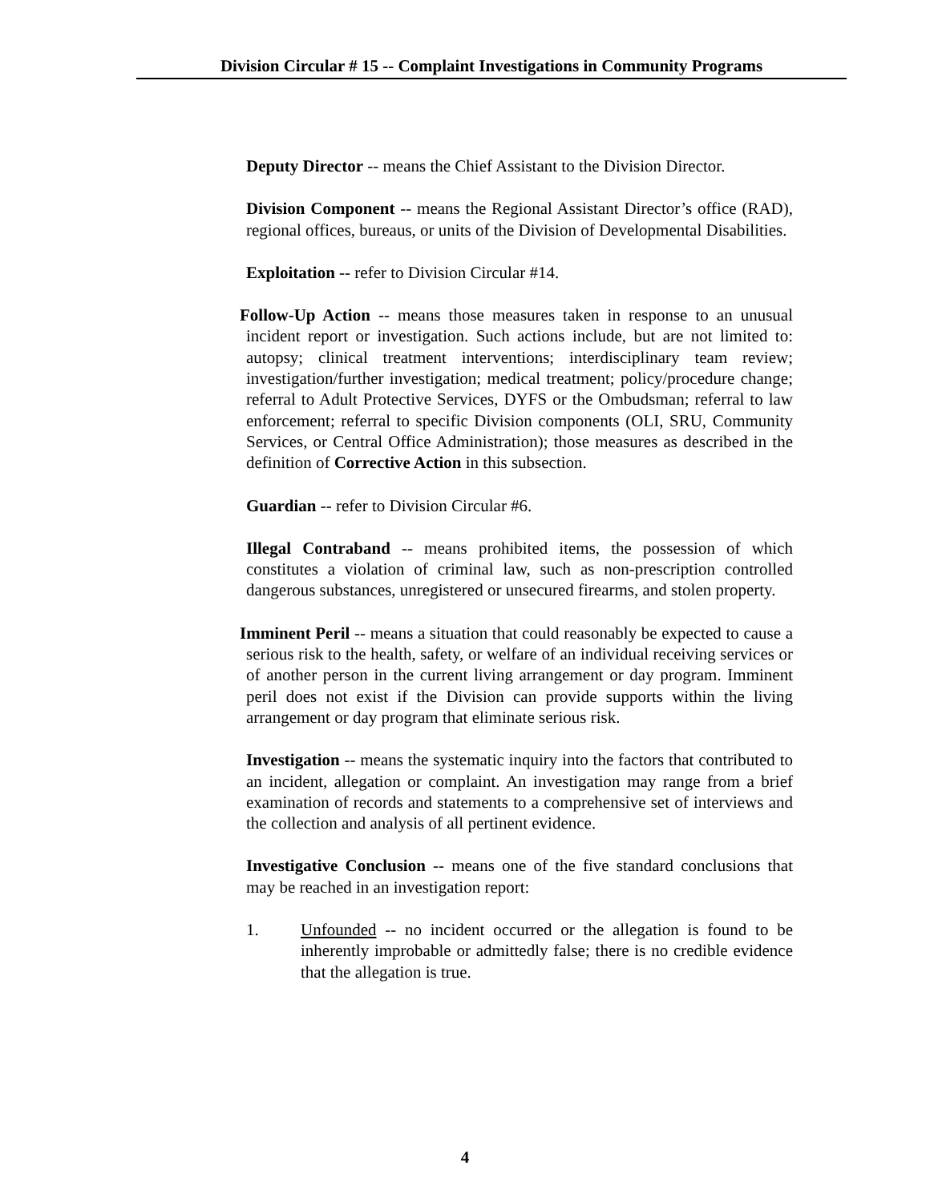Division Circular # 15 -- Complaint Investigations in Community Programs
Deputy Director -- means the Chief Assistant to the Division Director.
Division Component -- means the Regional Assistant Director’s office (RAD), regional offices, bureaus, or units of the Division of Developmental Disabilities.
Exploitation -- refer to Division Circular #14.
Follow-Up Action -- means those measures taken in response to an unusual incident report or investigation. Such actions include, but are not limited to: autopsy; clinical treatment interventions; interdisciplinary team review; investigation/further investigation; medical treatment; policy/procedure change; referral to Adult Protective Services, DYFS or the Ombudsman; referral to law enforcement; referral to specific Division components (OLI, SRU, Community Services, or Central Office Administration); those measures as described in the definition of Corrective Action in this subsection.
Guardian -- refer to Division Circular #6.
Illegal Contraband -- means prohibited items, the possession of which constitutes a violation of criminal law, such as non-prescription controlled dangerous substances, unregistered or unsecured firearms, and stolen property.
Imminent Peril -- means a situation that could reasonably be expected to cause a serious risk to the health, safety, or welfare of an individual receiving services or of another person in the current living arrangement or day program. Imminent peril does not exist if the Division can provide supports within the living arrangement or day program that eliminate serious risk.
Investigation -- means the systematic inquiry into the factors that contributed to an incident, allegation or complaint. An investigation may range from a brief examination of records and statements to a comprehensive set of interviews and the collection and analysis of all pertinent evidence.
Investigative Conclusion -- means one of the five standard conclusions that may be reached in an investigation report:
1. Unfounded -- no incident occurred or the allegation is found to be inherently improbable or admittedly false; there is no credible evidence that the allegation is true.
4